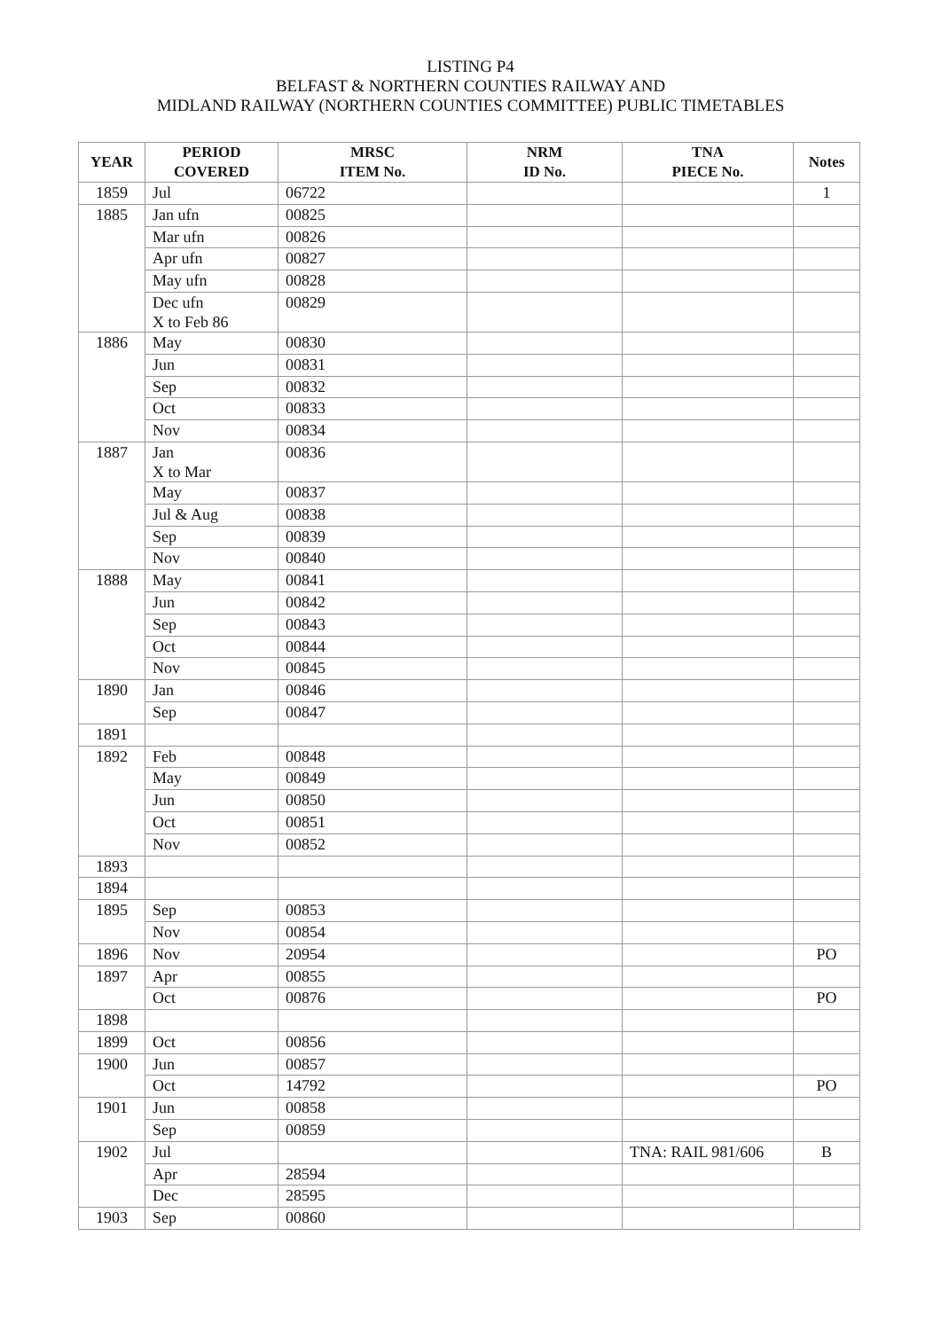LISTING P4
BELFAST & NORTHERN COUNTIES RAILWAY AND
MIDLAND RAILWAY (NORTHERN COUNTIES COMMITTEE) PUBLIC TIMETABLES
| YEAR | PERIOD COVERED | MRSC ITEM No. | NRM ID No. | TNA PIECE No. | Notes |
| --- | --- | --- | --- | --- | --- |
| 1859 | Jul | 06722 | | | 1 |
| 1885 | Jan ufn | 00825 | | | |
| | Mar ufn | 00826 | | | |
| | Apr ufn | 00827 | | | |
| | May ufn | 00828 | | | |
| | Dec ufn X to Feb 86 | 00829 | | | |
| 1886 | May | 00830 | | | |
| | Jun | 00831 | | | |
| | Sep | 00832 | | | |
| | Oct | 00833 | | | |
| | Nov | 00834 | | | |
| 1887 | Jan X to Mar | 00836 | | | |
| | May | 00837 | | | |
| | Jul & Aug | 00838 | | | |
| | Sep | 00839 | | | |
| | Nov | 00840 | | | |
| 1888 | May | 00841 | | | |
| | Jun | 00842 | | | |
| | Sep | 00843 | | | |
| | Oct | 00844 | | | |
| | Nov | 00845 | | | |
| 1890 | Jan | 00846 | | | |
| | Sep | 00847 | | | |
| 1891 | | | | | |
| 1892 | Feb | 00848 | | | |
| | May | 00849 | | | |
| | Jun | 00850 | | | |
| | Oct | 00851 | | | |
| | Nov | 00852 | | | |
| 1893 | | | | | |
| 1894 | | | | | |
| 1895 | Sep | 00853 | | | |
| | Nov | 00854 | | | |
| 1896 | Nov | 20954 | | | PO |
| 1897 | Apr | 00855 | | | |
| | Oct | 00876 | | | PO |
| 1898 | | | | | |
| 1899 | Oct | 00856 | | | |
| 1900 | Jun | 00857 | | | |
| | Oct | 14792 | | | PO |
| 1901 | Jun | 00858 | | | |
| | Sep | 00859 | | | |
| 1902 | Jul | | | TNA: RAIL 981/606 | B |
| | Apr | 28594 | | | |
| | Dec | 28595 | | | |
| 1903 | Sep | 00860 | | | |